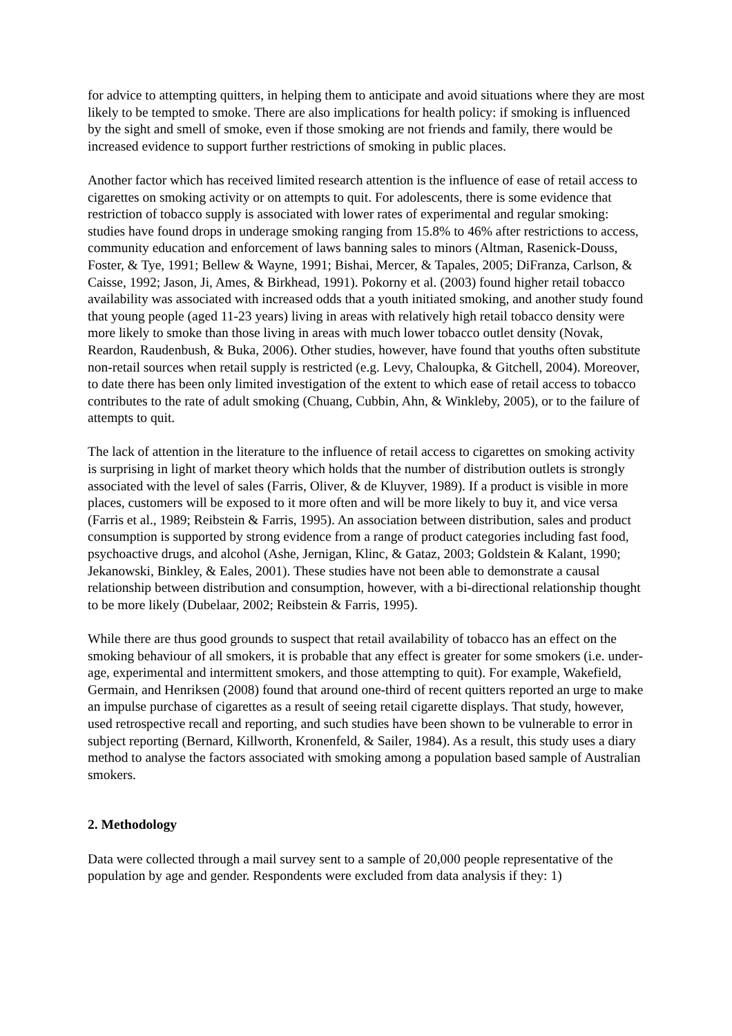for advice to attempting quitters, in helping them to anticipate and avoid situations where they are most likely to be tempted to smoke. There are also implications for health policy: if smoking is influenced by the sight and smell of smoke, even if those smoking are not friends and family, there would be increased evidence to support further restrictions of smoking in public places.
Another factor which has received limited research attention is the influence of ease of retail access to cigarettes on smoking activity or on attempts to quit. For adolescents, there is some evidence that restriction of tobacco supply is associated with lower rates of experimental and regular smoking: studies have found drops in underage smoking ranging from 15.8% to 46% after restrictions to access, community education and enforcement of laws banning sales to minors (Altman, Rasenick-Douss, Foster, & Tye, 1991; Bellew & Wayne, 1991; Bishai, Mercer, & Tapales, 2005; DiFranza, Carlson, & Caisse, 1992; Jason, Ji, Ames, & Birkhead, 1991). Pokorny et al. (2003) found higher retail tobacco availability was associated with increased odds that a youth initiated smoking, and another study found that young people (aged 11-23 years) living in areas with relatively high retail tobacco density were more likely to smoke than those living in areas with much lower tobacco outlet density (Novak, Reardon, Raudenbush, & Buka, 2006). Other studies, however, have found that youths often substitute non-retail sources when retail supply is restricted (e.g. Levy, Chaloupka, & Gitchell, 2004). Moreover, to date there has been only limited investigation of the extent to which ease of retail access to tobacco contributes to the rate of adult smoking (Chuang, Cubbin, Ahn, & Winkleby, 2005), or to the failure of attempts to quit.
The lack of attention in the literature to the influence of retail access to cigarettes on smoking activity is surprising in light of market theory which holds that the number of distribution outlets is strongly associated with the level of sales (Farris, Oliver, & de Kluyver, 1989). If a product is visible in more places, customers will be exposed to it more often and will be more likely to buy it, and vice versa (Farris et al., 1989; Reibstein & Farris, 1995). An association between distribution, sales and product consumption is supported by strong evidence from a range of product categories including fast food, psychoactive drugs, and alcohol (Ashe, Jernigan, Klinc, & Gataz, 2003; Goldstein & Kalant, 1990; Jekanowski, Binkley, & Eales, 2001). These studies have not been able to demonstrate a causal relationship between distribution and consumption, however, with a bi-directional relationship thought to be more likely (Dubelaar, 2002; Reibstein & Farris, 1995).
While there are thus good grounds to suspect that retail availability of tobacco has an effect on the smoking behaviour of all smokers, it is probable that any effect is greater for some smokers (i.e. under-age, experimental and intermittent smokers, and those attempting to quit). For example, Wakefield, Germain, and Henriksen (2008) found that around one-third of recent quitters reported an urge to make an impulse purchase of cigarettes as a result of seeing retail cigarette displays. That study, however, used retrospective recall and reporting, and such studies have been shown to be vulnerable to error in subject reporting (Bernard, Killworth, Kronenfeld, & Sailer, 1984). As a result, this study uses a diary method to analyse the factors associated with smoking among a population based sample of Australian smokers.
2. Methodology
Data were collected through a mail survey sent to a sample of 20,000 people representative of the population by age and gender. Respondents were excluded from data analysis if they: 1)